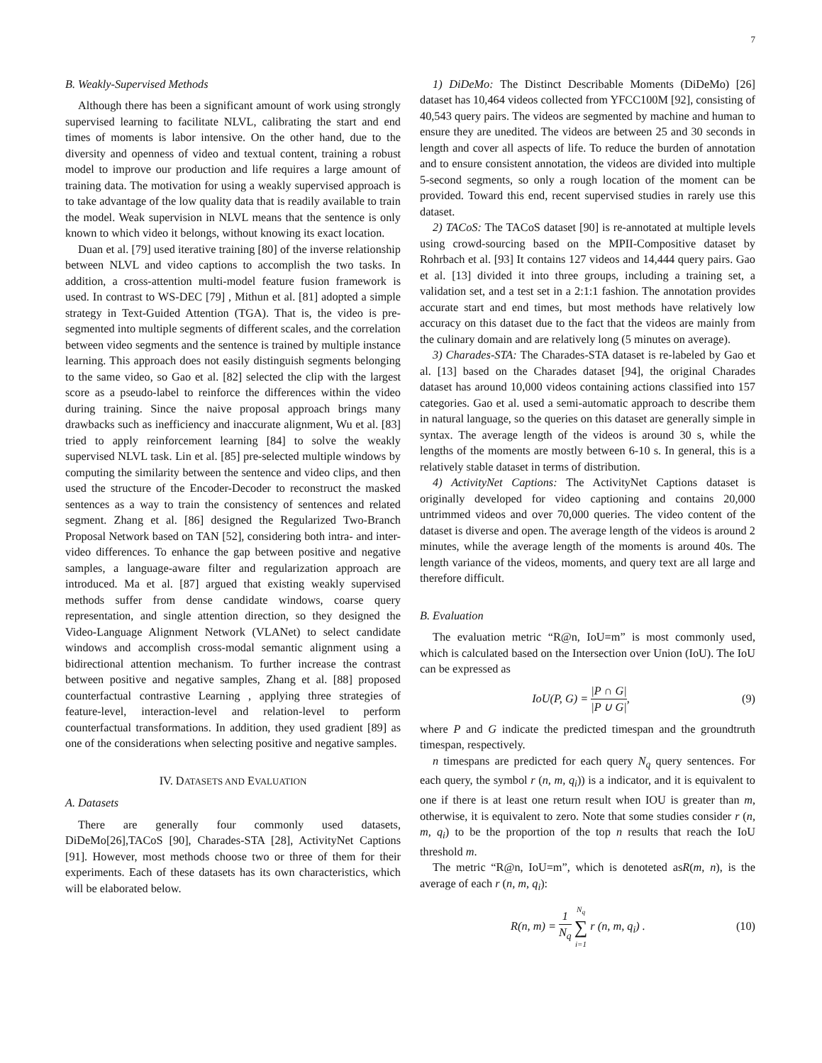7
B. Weakly-Supervised Methods
Although there has been a significant amount of work using strongly supervised learning to facilitate NLVL, calibrating the start and end times of moments is labor intensive. On the other hand, due to the diversity and openness of video and textual content, training a robust model to improve our production and life requires a large amount of training data. The motivation for using a weakly supervised approach is to take advantage of the low quality data that is readily available to train the model. Weak supervision in NLVL means that the sentence is only known to which video it belongs, without knowing its exact location.
Duan et al. [79] used iterative training [80] of the inverse relationship between NLVL and video captions to accomplish the two tasks. In addition, a cross-attention multi-model feature fusion framework is used. In contrast to WS-DEC [79] , Mithun et al. [81] adopted a simple strategy in Text-Guided Attention (TGA). That is, the video is pre-segmented into multiple segments of different scales, and the correlation between video segments and the sentence is trained by multiple instance learning. This approach does not easily distinguish segments belonging to the same video, so Gao et al. [82] selected the clip with the largest score as a pseudo-label to reinforce the differences within the video during training. Since the naive proposal approach brings many drawbacks such as inefficiency and inaccurate alignment, Wu et al. [83] tried to apply reinforcement learning [84] to solve the weakly supervised NLVL task. Lin et al. [85] pre-selected multiple windows by computing the similarity between the sentence and video clips, and then used the structure of the Encoder-Decoder to reconstruct the masked sentences as a way to train the consistency of sentences and related segment. Zhang et al. [86] designed the Regularized Two-Branch Proposal Network based on TAN [52], considering both intra- and inter-video differences. To enhance the gap between positive and negative samples, a language-aware filter and regularization approach are introduced. Ma et al. [87] argued that existing weakly supervised methods suffer from dense candidate windows, coarse query representation, and single attention direction, so they designed the Video-Language Alignment Network (VLANet) to select candidate windows and accomplish cross-modal semantic alignment using a bidirectional attention mechanism. To further increase the contrast between positive and negative samples, Zhang et al. [88] proposed counterfactual contrastive Learning , applying three strategies of feature-level, interaction-level and relation-level to perform counterfactual transformations. In addition, they used gradient [89] as one of the considerations when selecting positive and negative samples.
IV. DATASETS AND EVALUATION
A. Datasets
There are generally four commonly used datasets, DiDeMo[26],TACoS [90], Charades-STA [28], ActivityNet Captions [91]. However, most methods choose two or three of them for their experiments. Each of these datasets has its own characteristics, which will be elaborated below.
1) DiDeMo: The Distinct Describable Moments (DiDeMo) [26] dataset has 10,464 videos collected from YFCC100M [92], consisting of 40,543 query pairs. The videos are segmented by machine and human to ensure they are unedited. The videos are between 25 and 30 seconds in length and cover all aspects of life. To reduce the burden of annotation and to ensure consistent annotation, the videos are divided into multiple 5-second segments, so only a rough location of the moment can be provided. Toward this end, recent supervised studies in rarely use this dataset.
2) TACoS: The TACoS dataset [90] is re-annotated at multiple levels using crowd-sourcing based on the MPII-Compositive dataset by Rohrbach et al. [93] It contains 127 videos and 14,444 query pairs. Gao et al. [13] divided it into three groups, including a training set, a validation set, and a test set in a 2:1:1 fashion. The annotation provides accurate start and end times, but most methods have relatively low accuracy on this dataset due to the fact that the videos are mainly from the culinary domain and are relatively long (5 minutes on average).
3) Charades-STA: The Charades-STA dataset is re-labeled by Gao et al. [13] based on the Charades dataset [94], the original Charades dataset has around 10,000 videos containing actions classified into 157 categories. Gao et al. used a semi-automatic approach to describe them in natural language, so the queries on this dataset are generally simple in syntax. The average length of the videos is around 30 s, while the lengths of the moments are mostly between 6-10 s. In general, this is a relatively stable dataset in terms of distribution.
4) ActivityNet Captions: The ActivityNet Captions dataset is originally developed for video captioning and contains 20,000 untrimmed videos and over 70,000 queries. The video content of the dataset is diverse and open. The average length of the videos is around 2 minutes, while the average length of the moments is around 40s. The length variance of the videos, moments, and query text are all large and therefore difficult.
B. Evaluation
The evaluation metric “R@n, IoU=m” is most commonly used, which is calculated based on the Intersection over Union (IoU). The IoU can be expressed as
IoU(P, G) = |P ∩ G| |P ∪ G|, (9)
where P and G indicate the predicted timespan and the groundtruth timespan, respectively.
n timespans are predicted for each query N<sub>q</sub> query sentences. For each query, the symbol r (n, m, q<sub>i</sub>)) is a indicator, and it is equivalent to one if there is at least one return result when IOU is greater than m, otherwise, it is equivalent to zero. Note that some studies consider r (n, m, q<sub>i</sub>) to be the proportion of the top n results that reach the IoU threshold m.
The metric “R@n, IoU=m”, which is denoteted asR(m, n), is the average of each r (n, m, q<sub>i</sub>):
R(n, m) = 1 N<sub>q</sub> N<sub>q</sub> ∑ i=1 r (n, m, q<sub>i</sub>) . (10)